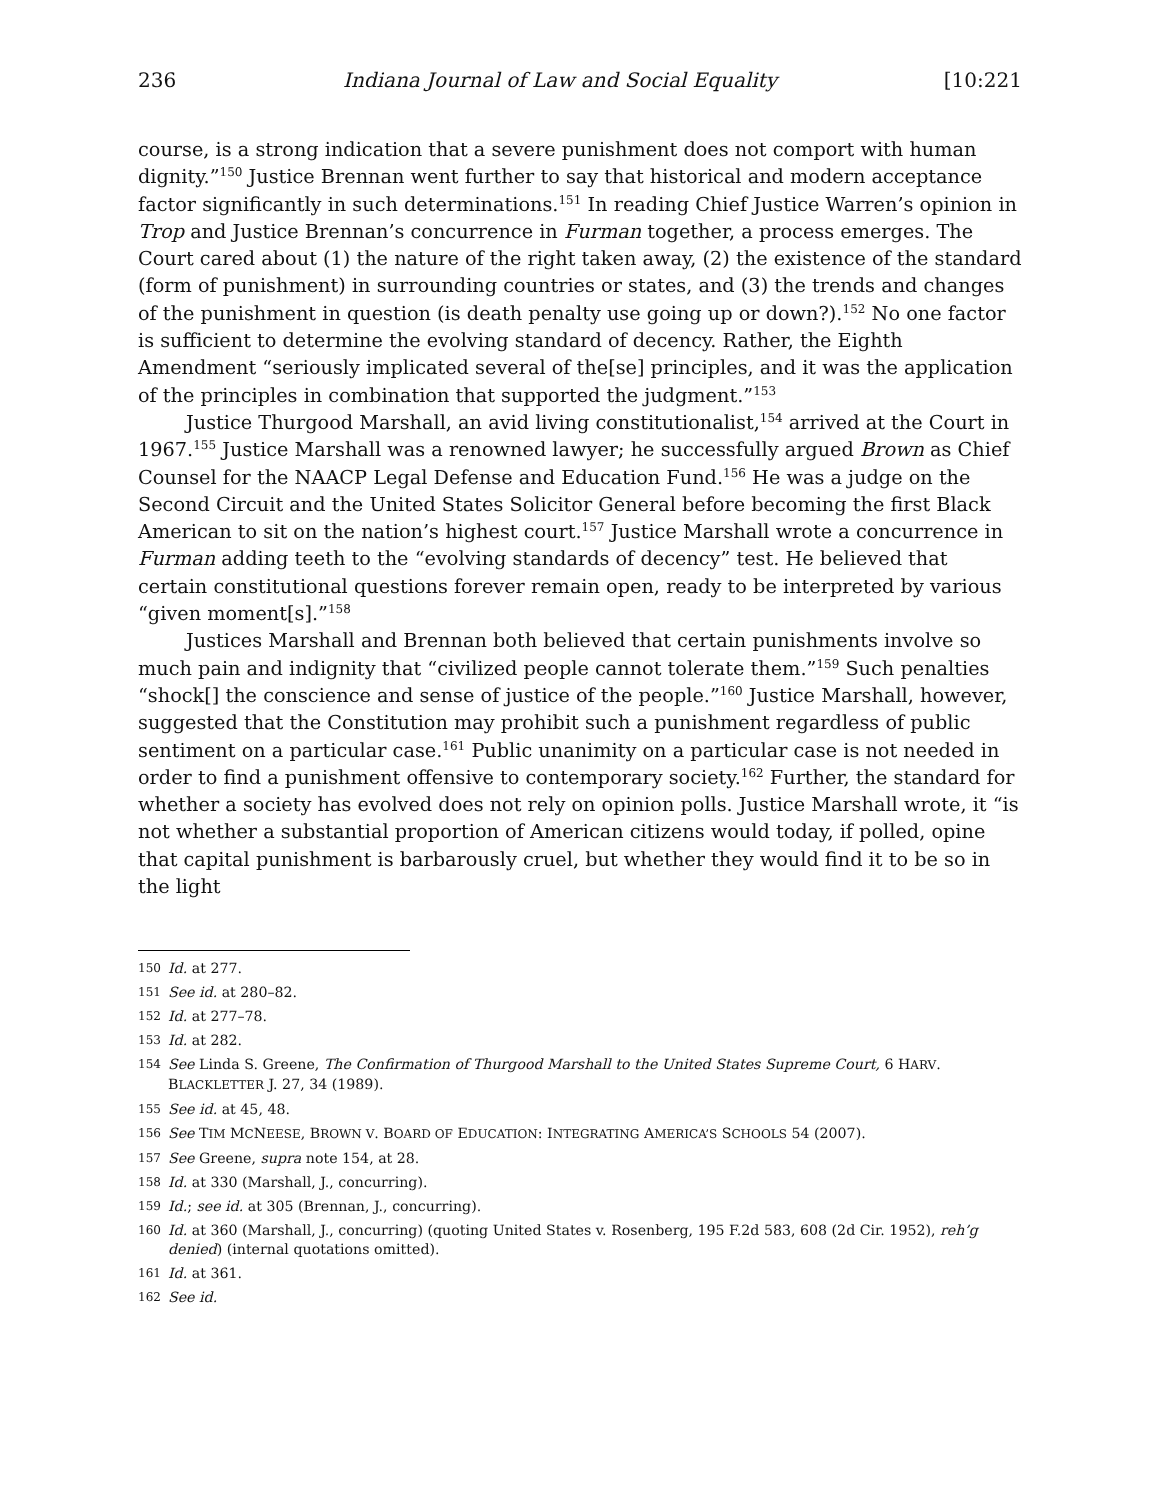236 Indiana Journal of Law and Social Equality [10:221
course, is a strong indication that a severe punishment does not comport with human dignity.”<sup>150</sup> Justice Brennan went further to say that historical and modern acceptance factor significantly in such determinations.<sup>151</sup> In reading Chief Justice Warren’s opinion in Trop and Justice Brennan’s concurrence in Furman together, a process emerges. The Court cared about (1) the nature of the right taken away, (2) the existence of the standard (form of punishment) in surrounding countries or states, and (3) the trends and changes of the punishment in question (is death penalty use going up or down?).<sup>152</sup> No one factor is sufficient to determine the evolving standard of decency. Rather, the Eighth Amendment “seriously implicated several of the[se] principles, and it was the application of the principles in combination that supported the judgment.”<sup>153</sup>
Justice Thurgood Marshall, an avid living constitutionalist,<sup>154</sup> arrived at the Court in 1967.<sup>155</sup> Justice Marshall was a renowned lawyer; he successfully argued Brown as Chief Counsel for the NAACP Legal Defense and Education Fund.<sup>156</sup> He was a judge on the Second Circuit and the United States Solicitor General before becoming the first Black American to sit on the nation’s highest court.<sup>157</sup> Justice Marshall wrote a concurrence in Furman adding teeth to the “evolving standards of decency” test. He believed that certain constitutional questions forever remain open, ready to be interpreted by various “given moment[s].”<sup>158</sup>
Justices Marshall and Brennan both believed that certain punishments involve so much pain and indignity that “civilized people cannot tolerate them.”<sup>159</sup> Such penalties “shock[] the conscience and sense of justice of the people.”<sup>160</sup> Justice Marshall, however, suggested that the Constitution may prohibit such a punishment regardless of public sentiment on a particular case.<sup>161</sup> Public unanimity on a particular case is not needed in order to find a punishment offensive to contemporary society.<sup>162</sup> Further, the standard for whether a society has evolved does not rely on opinion polls. Justice Marshall wrote, it “is not whether a substantial proportion of American citizens would today, if polled, opine that capital punishment is barbarously cruel, but whether they would find it to be so in the light
150 Id. at 277.
151 See id. at 280–82.
152 Id. at 277–78.
153 Id. at 282.
154 See Linda S. Greene, The Confirmation of Thurgood Marshall to the United States Supreme Court, 6 HARV. BLACKLETTER J. 27, 34 (1989).
155 See id. at 45, 48.
156 See TIM MCNEESE, BROWN V. BOARD OF EDUCATION: INTEGRATING AMERICA’S SCHOOLS 54 (2007).
157 See Greene, supra note 154, at 28.
158 Id. at 330 (Marshall, J., concurring).
159 Id.; see id. at 305 (Brennan, J., concurring).
160 Id. at 360 (Marshall, J., concurring) (quoting United States v. Rosenberg, 195 F.2d 583, 608 (2d Cir. 1952), reh’g denied) (internal quotations omitted).
161 Id. at 361.
162 See id.